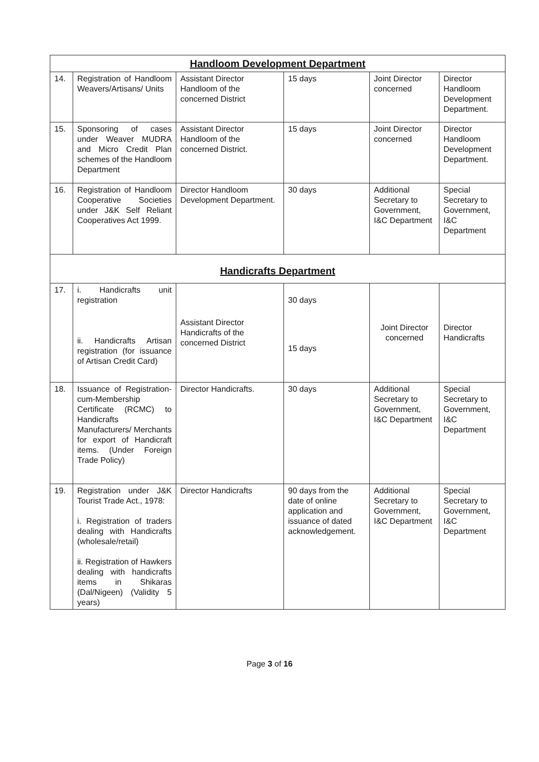| Handloom Development Department | | | | | |
| 14. | Registration of Handloom Weavers/Artisans/ Units | Assistant Director Handloom of the concerned District | 15 days | Joint Director concerned | Director Handloom Development Department. |
| 15. | Sponsoring of cases under Weaver MUDRA and Micro Credit Plan schemes of the Handloom Department | Assistant Director Handloom of the concerned District. | 15 days | Joint Director concerned | Director Handloom Development Department. |
| 16. | Registration of Handloom Cooperative Societies under J&K Self Reliant Cooperatives Act 1999. | Director Handloom Development Department. | 30 days | Additional Secretary to Government, I&C Department | Special Secretary to Government, I&C Department |
| Handicrafts Department | | | | | |
| 17. | i. Handicrafts unit registration ii. Handicrafts Artisan registration (for issuance of Artisan Credit Card) | Assistant Director Handicrafts of the concerned District | 30 days 15 days | Joint Director concerned | Director Handicrafts |
| 18. | Issuance of Registration-cum-Membership Certificate (RCMC) to Handicrafts Manufacturers/ Merchants for export of Handicraft items. (Under Foreign Trade Policy) | Director Handicrafts. | 30 days | Additional Secretary to Government, I&C Department | Special Secretary to Government, I&C Department |
| 19. | Registration under J&K Tourist Trade Act., 1978: i. Registration of traders dealing with Handicrafts (wholesale/retail) ii. Registration of Hawkers dealing with handicrafts items in Shikaras (Dal/Nigeen) (Validity 5 years) | Director Handicrafts | 90 days from the date of online application and issuance of dated acknowledgement. | Additional Secretary to Government, I&C Department | Special Secretary to Government, I&C Department |
Page 3 of 16